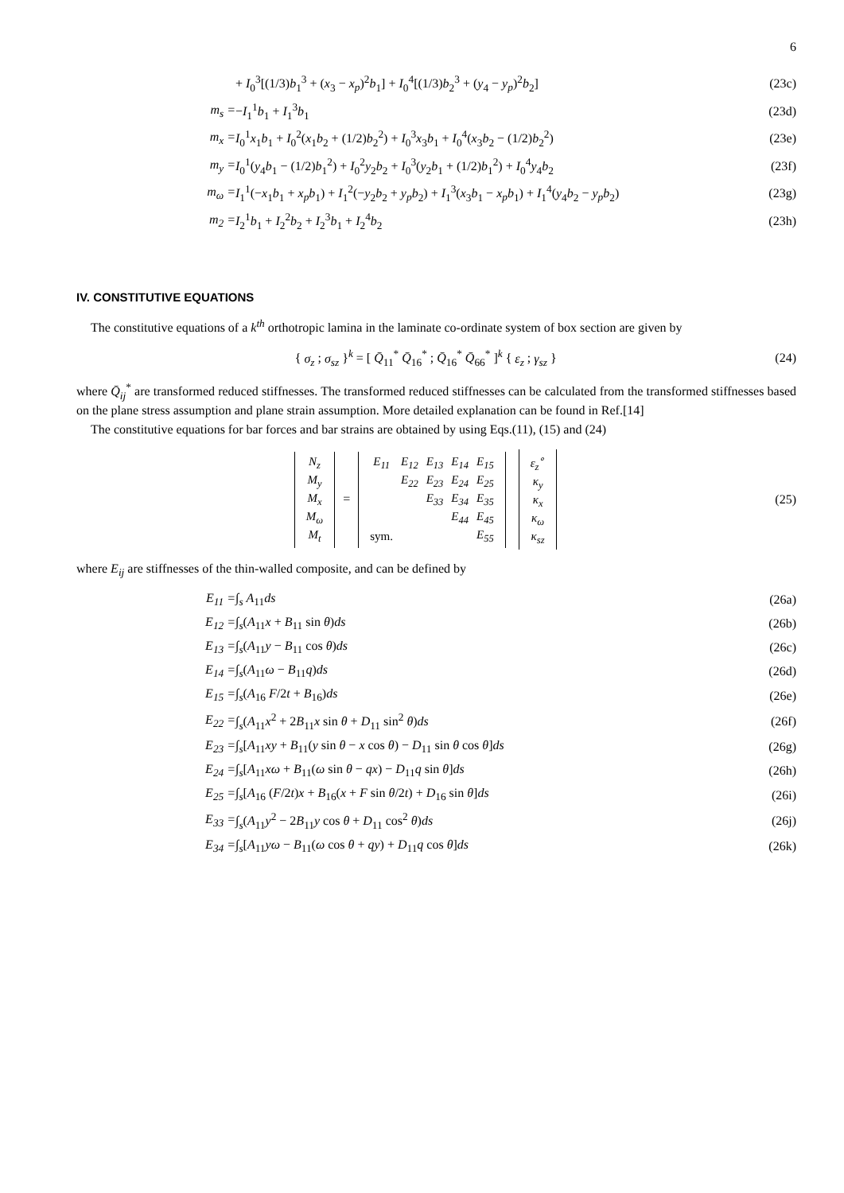6
| | + I<sub>0</sub><sup>3</sup>[(1/3) b<sub>1</sub><sup>3</sup> + ( x<sub>3</sub> − x<sub>p</sub> )<sup>2</sup> b<sub>1</sub>] + I<sub>0</sub><sup>4</sup>[(1/3) b<sub>2</sub><sup>3</sup> + ( y<sub>4</sub> − y<sub>p</sub> )<sup>2</sup> b<sub>2</sub>] | (23c) |
| m<sub>s</sub> = | − I<sub>1</sub><sup>1</sup> b<sub>1</sub> + I<sub>1</sub><sup>3</sup> b<sub>1</sub> | (23d) |
| m<sub>x</sub> = | I<sub>0</sub><sup>1</sup> x<sub>1</sub> b<sub>1</sub> + I<sub>0</sub><sup>2</sup>( x<sub>1</sub> b<sub>2</sub> + (1/2) b<sub>2</sub><sup>2</sup>) + I<sub>0</sub><sup>3</sup> x<sub>3</sub> b<sub>1</sub> + I<sub>0</sub><sup>4</sup>( x<sub>3</sub> b<sub>2</sub> − (1/2) b<sub>2</sub><sup>2</sup>) | (23e) |
| m<sub>y</sub> = | I<sub>0</sub><sup>1</sup>( y<sub>4</sub> b<sub>1</sub> − (1/2) b<sub>1</sub><sup>2</sup>) + I<sub>0</sub><sup>2</sup> y<sub>2</sub> b<sub>2</sub> + I<sub>0</sub><sup>3</sup>( y<sub>2</sub> b<sub>1</sub> + (1/2) b<sub>1</sub><sup>2</sup>) + I<sub>0</sub><sup>4</sup> y<sub>4</sub> b<sub>2</sub> | (23f) |
| m<sub>ω</sub> = | I<sub>1</sub><sup>1</sup>(− x<sub>1</sub> b<sub>1</sub> + x<sub>p</sub>b<sub>1</sub>) + I<sub>1</sub><sup>2</sup>(− y<sub>2</sub> b<sub>2</sub> + y<sub>p</sub>b<sub>2</sub>) + I<sub>1</sub><sup>3</sup>( x<sub>3</sub> b<sub>1</sub> − x<sub>p</sub>b<sub>1</sub>) + I<sub>1</sub><sup>4</sup>( y<sub>4</sub> b<sub>2</sub> − y<sub>p</sub>b<sub>2</sub>) | (23g) |
| m<sub>2</sub> = | I<sub>2</sub><sup>1</sup> b<sub>1</sub> + I<sub>2</sub><sup>2</sup> b<sub>2</sub> + I<sub>2</sub><sup>3</sup> b<sub>1</sub> + I<sub>2</sub><sup>4</sup> b<sub>2</sub> | (23h) |
IV. CONSTITUTIVE EQUATIONS
The constitutive equations of a k<sup>th</sup> orthotropic lamina in the laminate co-ordinate system of box section are given by
{ σ<sub>z</sub> ; σ<sub>sz</sub> }<sup>k</sup> = [ Q̄<sub>11</sub><sup>*</sup> Q̄<sub>16</sub><sup>*</sup> ; Q̄<sub>16</sub><sup>*</sup> Q̄<sub>66</sub><sup>*</sup> ]<sup>k</sup> { ε<sub>z</sub> ; γ<sub>sz</sub> }
(24)
where Q̄<sub>ij</sub><sup>*</sup> are transformed reduced stiffnesses. The transformed reduced stiffnesses can be calculated from the transformed stiffnesses based on the plane stress assumption and plane strain assumption. More detailed explanation can be found in Ref.[14]
The constitutive equations for bar forces and bar strains are obtained by using Eqs.(11), (15) and (24)
| N<sub>z</sub> |
| M<sub>y</sub> |
| M<sub>x</sub> |
| M<sub>ω</sub> |
| M<sub>t</sub> |
=
| E<sub>11</sub> | E<sub>12</sub> | E<sub>13</sub> | E<sub>14</sub> | E<sub>15</sub> |
| | E<sub>22</sub> | E<sub>23</sub> | E<sub>24</sub> | E<sub>25</sub> |
| | | E<sub>33</sub> | E<sub>34</sub> | E<sub>35</sub> |
| | | | E<sub>44</sub> | E<sub>45</sub> |
| sym. | | | | E<sub>55</sub> |
| ε<sub>z</sub><sup>∘</sup> |
| κ<sub>y</sub> |
| κ<sub>x</sub> |
| κ<sub>ω</sub> |
| κ<sub>sz</sub> |
(25)
where E<sub>ij</sub> are stiffnesses of the thin-walled composite, and can be defined by
| E<sub>11</sub> = | ∫<sub>s</sub> A<sub>11</sub> ds | (26a) |
| E<sub>12</sub> = | ∫<sub>s</sub>( A<sub>11</sub> x + B<sub>11</sub> sin θ ) ds | (26b) |
| E<sub>13</sub> = | ∫<sub>s</sub>( A<sub>11</sub> y − B<sub>11</sub> cos θ ) ds | (26c) |
| E<sub>14</sub> = | ∫<sub>s</sub>( A<sub>11</sub> ω − B<sub>11</sub> q ) ds | (26d) |
| E<sub>15</sub> = | ∫<sub>s</sub>( A<sub>16</sub> F /2 t + B<sub>16</sub>) ds | (26e) |
| E<sub>22</sub> = | ∫<sub>s</sub>( A<sub>11</sub> x<sup>2</sup> + 2 B<sub>11</sub> x sin θ + D<sub>11</sub> sin<sup>2</sup> θ ) ds | (26f) |
| E<sub>23</sub> = | ∫<sub>s</sub>[ A<sub>11</sub> xy + B<sub>11</sub>( y sin θ − x cos θ ) − D<sub>11</sub> sin θ cos θ ] ds | (26g) |
| E<sub>24</sub> = | ∫<sub>s</sub>[ A<sub>11</sub> xω + B<sub>11</sub>( ω sin θ − qx ) − D<sub>11</sub> q sin θ ] ds | (26h) |
| E<sub>25</sub> = | ∫<sub>s</sub>[ A<sub>16</sub> ( F /2 t ) x + B<sub>16</sub>( x + F sin θ /2 t ) + D<sub>16</sub> sin θ ] ds | (26i) |
| E<sub>33</sub> = | ∫<sub>s</sub>( A<sub>11</sub> y<sup>2</sup> − 2 B<sub>11</sub> y cos θ + D<sub>11</sub> cos<sup>2</sup> θ ) ds | (26j) |
| E<sub>34</sub> = | ∫<sub>s</sub>[ A<sub>11</sub> yω − B<sub>11</sub>( ω cos θ + qy ) + D<sub>11</sub> q cos θ ] ds | (26k) |